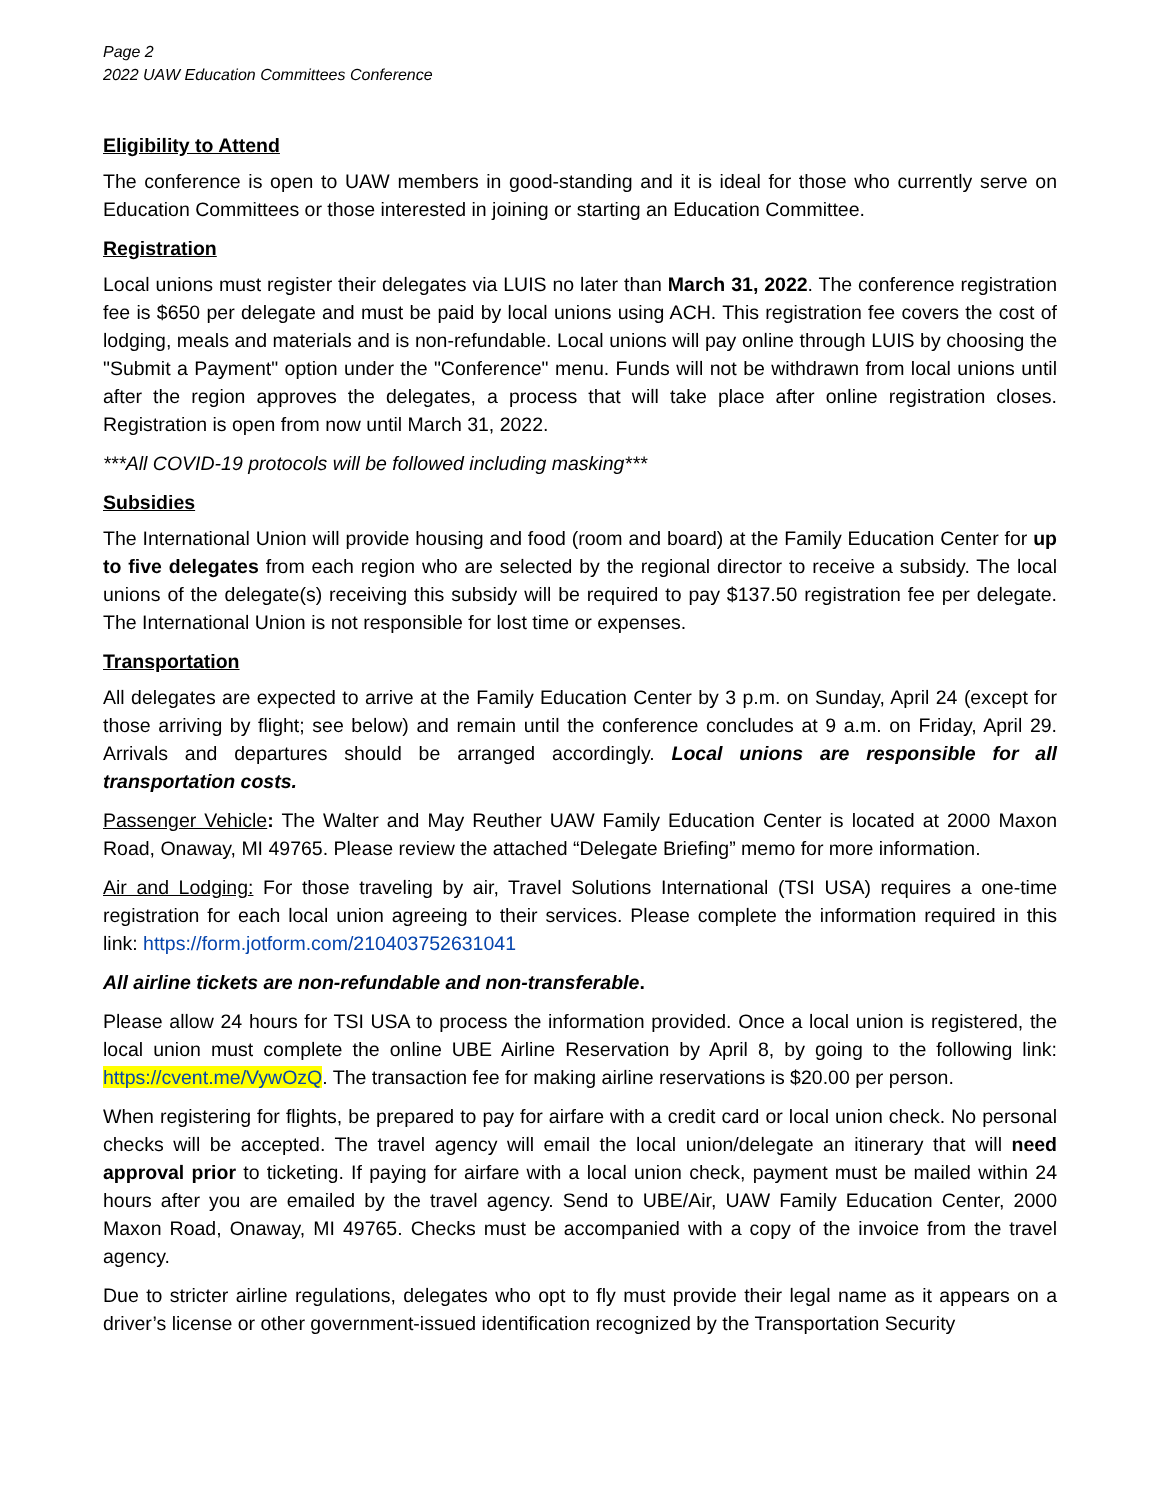Page 2
2022 UAW Education Committees Conference
Eligibility to Attend
The conference is open to UAW members in good-standing and it is ideal for those who currently serve on Education Committees or those interested in joining or starting an Education Committee.
Registration
Local unions must register their delegates via LUIS no later than March 31, 2022. The conference registration fee is $650 per delegate and must be paid by local unions using ACH. This registration fee covers the cost of lodging, meals and materials and is non-refundable. Local unions will pay online through LUIS by choosing the "Submit a Payment" option under the "Conference" menu. Funds will not be withdrawn from local unions until after the region approves the delegates, a process that will take place after online registration closes. Registration is open from now until March 31, 2022.
***All COVID-19 protocols will be followed including masking***
Subsidies
The International Union will provide housing and food (room and board) at the Family Education Center for up to five delegates from each region who are selected by the regional director to receive a subsidy. The local unions of the delegate(s) receiving this subsidy will be required to pay $137.50 registration fee per delegate. The International Union is not responsible for lost time or expenses.
Transportation
All delegates are expected to arrive at the Family Education Center by 3 p.m. on Sunday, April 24 (except for those arriving by flight; see below) and remain until the conference concludes at 9 a.m. on Friday, April 29. Arrivals and departures should be arranged accordingly. Local unions are responsible for all transportation costs.
Passenger Vehicle: The Walter and May Reuther UAW Family Education Center is located at 2000 Maxon Road, Onaway, MI 49765. Please review the attached “Delegate Briefing” memo for more information.
Air and Lodging: For those traveling by air, Travel Solutions International (TSI USA) requires a one-time registration for each local union agreeing to their services. Please complete the information required in this link: https://form.jotform.com/210403752631041
All airline tickets are non-refundable and non-transferable.
Please allow 24 hours for TSI USA to process the information provided. Once a local union is registered, the local union must complete the online UBE Airline Reservation by April 8, by going to the following link: https://cvent.me/VywOzQ. The transaction fee for making airline reservations is $20.00 per person.
When registering for flights, be prepared to pay for airfare with a credit card or local union check. No personal checks will be accepted. The travel agency will email the local union/delegate an itinerary that will need approval prior to ticketing. If paying for airfare with a local union check, payment must be mailed within 24 hours after you are emailed by the travel agency. Send to UBE/Air, UAW Family Education Center, 2000 Maxon Road, Onaway, MI 49765. Checks must be accompanied with a copy of the invoice from the travel agency.
Due to stricter airline regulations, delegates who opt to fly must provide their legal name as it appears on a driver’s license or other government-issued identification recognized by the Transportation Security